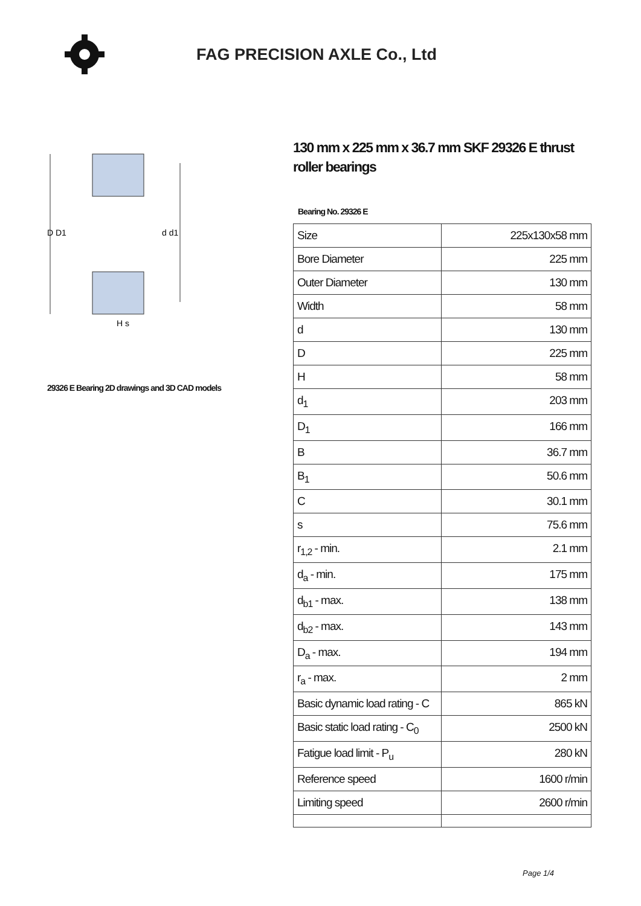FAG PRECISION AXLE Co., Ltd
D D1
d d1
H s
29326 E Bearing 2D drawings and 3D CAD models
130 mm x 225 mm x 36.7 mm SKF 29326 E thrust roller bearings
Bearing No. 29326 E
| Size | 225x130x58 mm |
| Bore Diameter | 225 mm |
| Outer Diameter | 130 mm |
| Width | 58 mm |
| d | 130 mm |
| D | 225 mm |
| H | 58 mm |
| d<sub>1</sub> | 203 mm |
| D<sub>1</sub> | 166 mm |
| B | 36.7 mm |
| B<sub>1</sub> | 50.6 mm |
| C | 30.1 mm |
| s | 75.6 mm |
| r<sub>1,2</sub> - min. | 2.1 mm |
| d<sub>a</sub> - min. | 175 mm |
| d<sub>b1</sub> - max. | 138 mm |
| d<sub>b2</sub> - max. | 143 mm |
| D<sub>a</sub> - max. | 194 mm |
| r<sub>a</sub> - max. | 2 mm |
| Basic dynamic load rating - C | 865 kN |
| Basic static load rating - C<sub>0</sub> | 2500 kN |
| Fatigue load limit - P<sub>u</sub> | 280 kN |
| Reference speed | 1600 r/min |
| Limiting speed | 2600 r/min |
Page 1/4